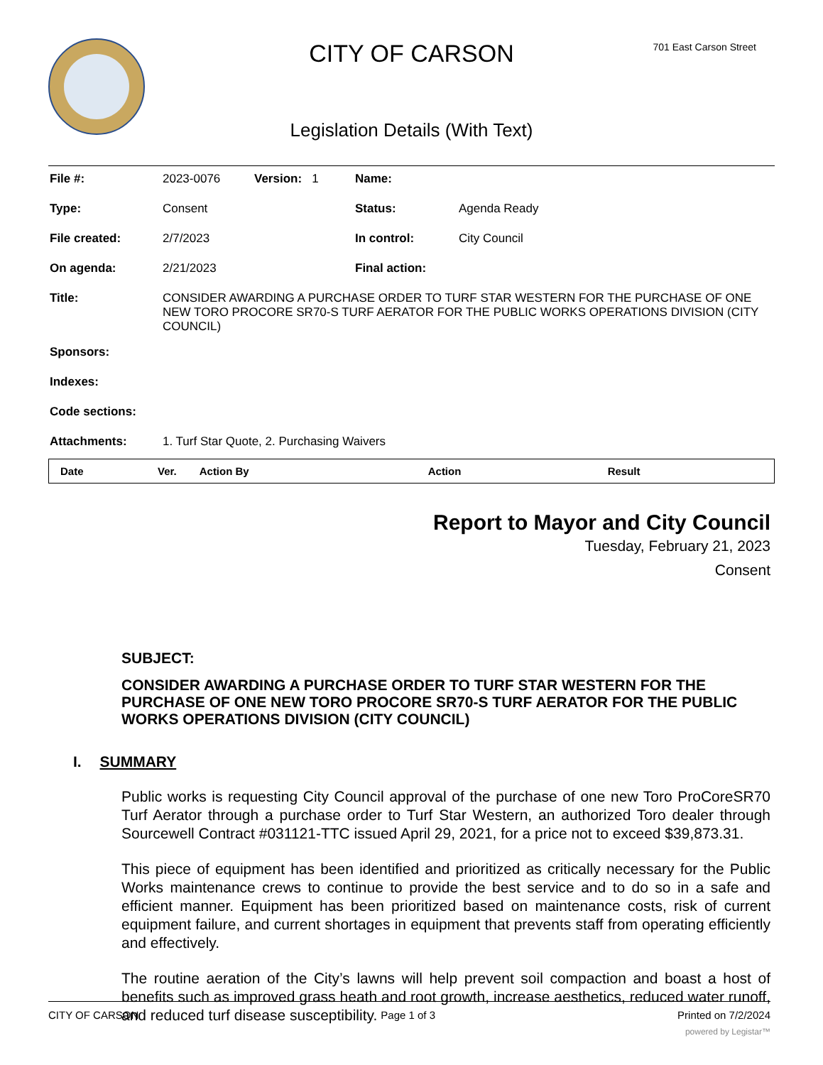CITY OF CARSON 701 East Carson Street
Legislation Details (With Text)
| File #: | 2023-0076 | Version: 1 | Name: | |
| Type: | Consent | | Status: | Agenda Ready |
| File created: | 2/7/2023 | | In control: | City Council |
| On agenda: | 2/21/2023 | | Final action: | |
| Title: | CONSIDER AWARDING A PURCHASE ORDER TO TURF STAR WESTERN FOR THE PURCHASE OF ONE NEW TORO PROCORE SR70-S TURF AERATOR FOR THE PUBLIC WORKS OPERATIONS DIVISION (CITY COUNCIL) | | | |
| Sponsors: | | | | |
| Indexes: | | | | |
| Code sections: | | | | |
| Attachments: | 1. Turf Star Quote, 2. Purchasing Waivers | | | |
| Date | Ver. | Action By | Action | Result |
| --- | --- | --- | --- | --- |
Report to Mayor and City Council
Tuesday, February 21, 2023
Consent
SUBJECT:
CONSIDER AWARDING A PURCHASE ORDER TO TURF STAR WESTERN FOR THE PURCHASE OF ONE NEW TORO PROCORE SR70-S TURF AERATOR FOR THE PUBLIC WORKS OPERATIONS DIVISION (CITY COUNCIL)
I. SUMMARY
Public works is requesting City Council approval of the purchase of one new Toro ProCoreSR70 Turf Aerator through a purchase order to Turf Star Western, an authorized Toro dealer through Sourcewell Contract #031121-TTC issued April 29, 2021, for a price not to exceed $39,873.31.
This piece of equipment has been identified and prioritized as critically necessary for the Public Works maintenance crews to continue to provide the best service and to do so in a safe and efficient manner. Equipment has been prioritized based on maintenance costs, risk of current equipment failure, and current shortages in equipment that prevents staff from operating efficiently and effectively.
The routine aeration of the City’s lawns will help prevent soil compaction and boast a host of benefits such as improved grass heath and root growth, increase aesthetics, reduced water runoff, and reduced turf disease susceptibility.
CITY OF CARSON Page 1 of 3 Printed on 7/2/2024
powered by Legistar™